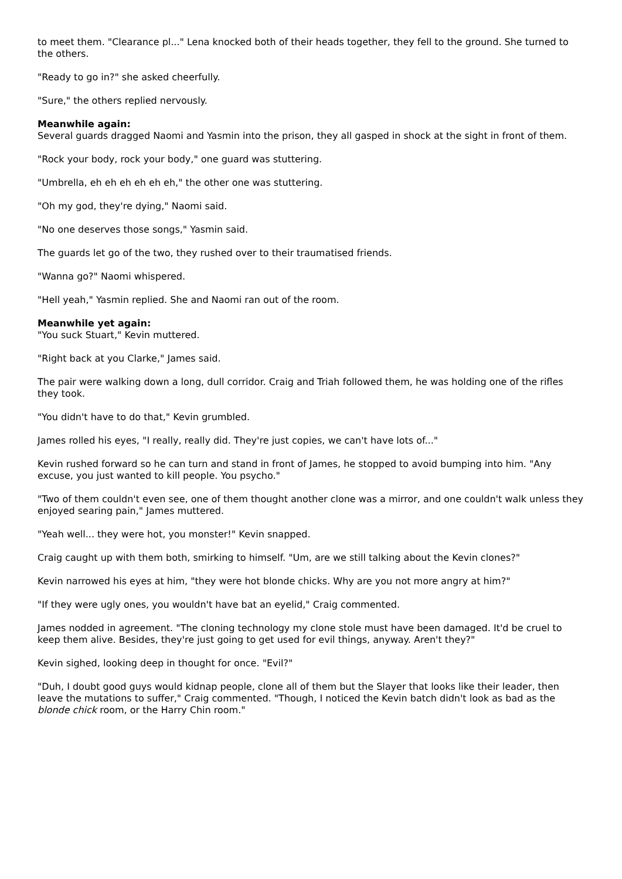to meet them. "Clearance pl..." Lena knocked both of their heads together, they fell to the ground. She turned to the others.
"Ready to go in?" she asked cheerfully.
"Sure," the others replied nervously.
Meanwhile again:
Several guards dragged Naomi and Yasmin into the prison, they all gasped in shock at the sight in front of them.
"Rock your body, rock your body," one guard was stuttering.
"Umbrella, eh eh eh eh eh eh," the other one was stuttering.
"Oh my god, they're dying," Naomi said.
"No one deserves those songs," Yasmin said.
The guards let go of the two, they rushed over to their traumatised friends.
"Wanna go?" Naomi whispered.
"Hell yeah," Yasmin replied. She and Naomi ran out of the room.
Meanwhile yet again:
"You suck Stuart," Kevin muttered.
"Right back at you Clarke," James said.
The pair were walking down a long, dull corridor. Craig and Triah followed them, he was holding one of the rifles they took.
"You didn't have to do that," Kevin grumbled.
James rolled his eyes, "I really, really did. They're just copies, we can't have lots of..."
Kevin rushed forward so he can turn and stand in front of James, he stopped to avoid bumping into him. "Any excuse, you just wanted to kill people. You psycho."
"Two of them couldn't even see, one of them thought another clone was a mirror, and one couldn't walk unless they enjoyed searing pain," James muttered.
"Yeah well... they were hot, you monster!" Kevin snapped.
Craig caught up with them both, smirking to himself. "Um, are we still talking about the Kevin clones?"
Kevin narrowed his eyes at him, "they were hot blonde chicks. Why are you not more angry at him?"
"If they were ugly ones, you wouldn't have bat an eyelid," Craig commented.
James nodded in agreement. "The cloning technology my clone stole must have been damaged. It'd be cruel to keep them alive. Besides, they're just going to get used for evil things, anyway. Aren't they?"
Kevin sighed, looking deep in thought for once. "Evil?"
"Duh, I doubt good guys would kidnap people, clone all of them but the Slayer that looks like their leader, then leave the mutations to suffer," Craig commented. "Though, I noticed the Kevin batch didn't look as bad as the blonde chick room, or the Harry Chin room."